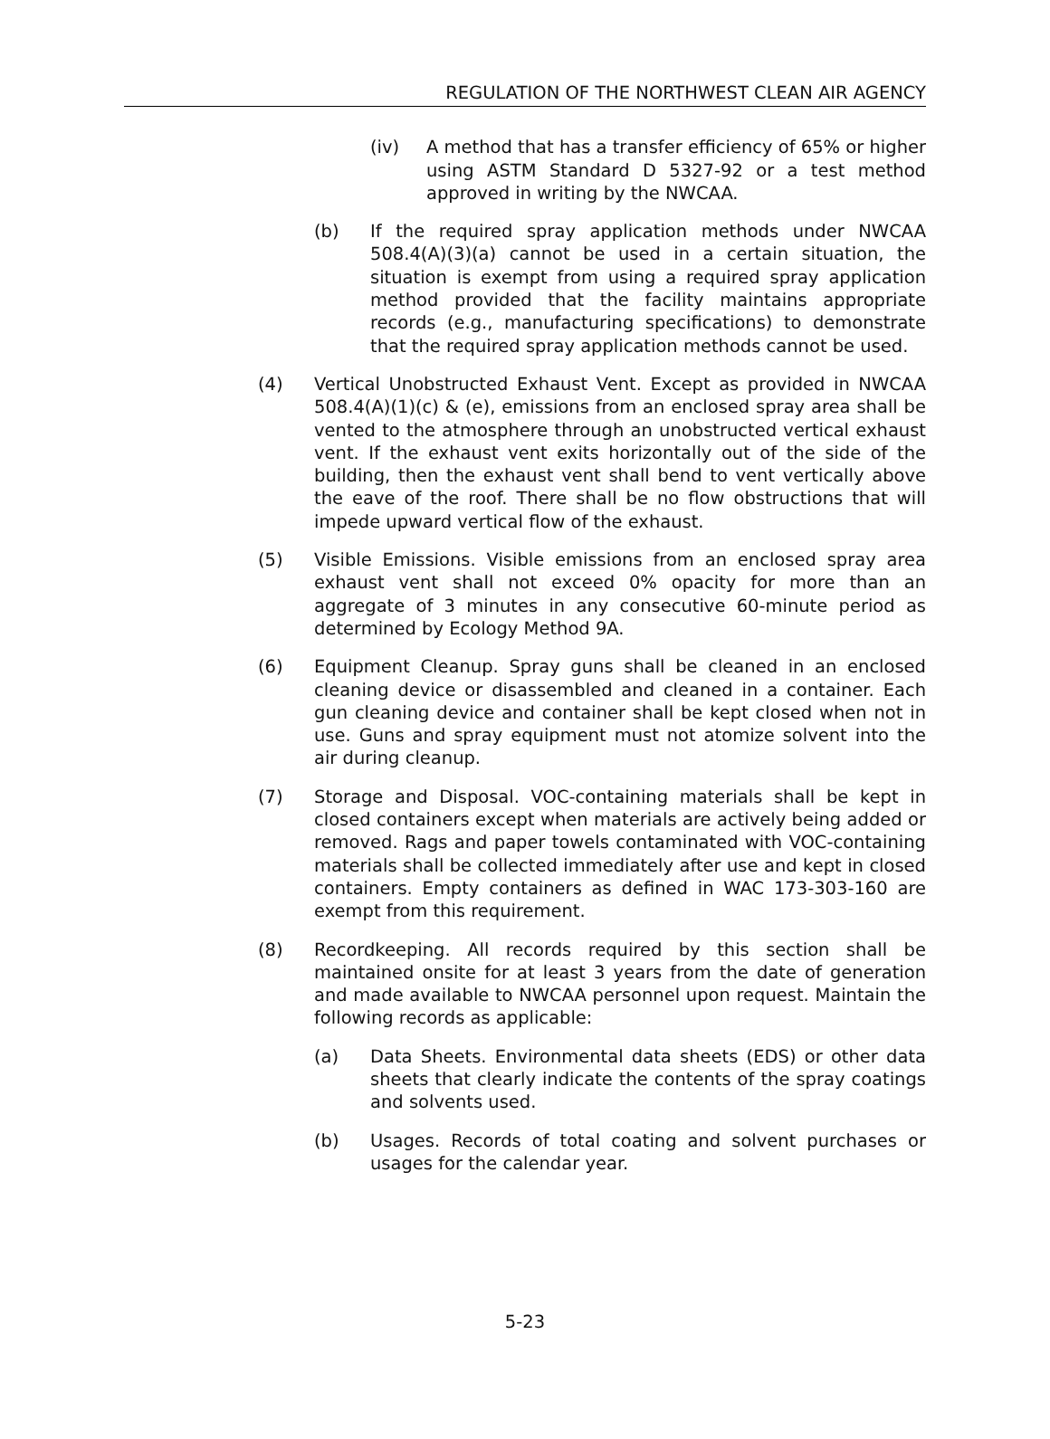REGULATION OF THE NORTHWEST CLEAN AIR AGENCY
(iv) A method that has a transfer efficiency of 65% or higher using ASTM Standard D 5327-92 or a test method approved in writing by the NWCAA.
(b) If the required spray application methods under NWCAA 508.4(A)(3)(a) cannot be used in a certain situation, the situation is exempt from using a required spray application method provided that the facility maintains appropriate records (e.g., manufacturing specifications) to demonstrate that the required spray application methods cannot be used.
(4) Vertical Unobstructed Exhaust Vent. Except as provided in NWCAA 508.4(A)(1)(c) & (e), emissions from an enclosed spray area shall be vented to the atmosphere through an unobstructed vertical exhaust vent. If the exhaust vent exits horizontally out of the side of the building, then the exhaust vent shall bend to vent vertically above the eave of the roof. There shall be no flow obstructions that will impede upward vertical flow of the exhaust.
(5) Visible Emissions. Visible emissions from an enclosed spray area exhaust vent shall not exceed 0% opacity for more than an aggregate of 3 minutes in any consecutive 60-minute period as determined by Ecology Method 9A.
(6) Equipment Cleanup. Spray guns shall be cleaned in an enclosed cleaning device or disassembled and cleaned in a container. Each gun cleaning device and container shall be kept closed when not in use. Guns and spray equipment must not atomize solvent into the air during cleanup.
(7) Storage and Disposal. VOC-containing materials shall be kept in closed containers except when materials are actively being added or removed. Rags and paper towels contaminated with VOC-containing materials shall be collected immediately after use and kept in closed containers. Empty containers as defined in WAC 173-303-160 are exempt from this requirement.
(8) Recordkeeping. All records required by this section shall be maintained onsite for at least 3 years from the date of generation and made available to NWCAA personnel upon request. Maintain the following records as applicable:
(a) Data Sheets. Environmental data sheets (EDS) or other data sheets that clearly indicate the contents of the spray coatings and solvents used.
(b) Usages. Records of total coating and solvent purchases or usages for the calendar year.
5-23